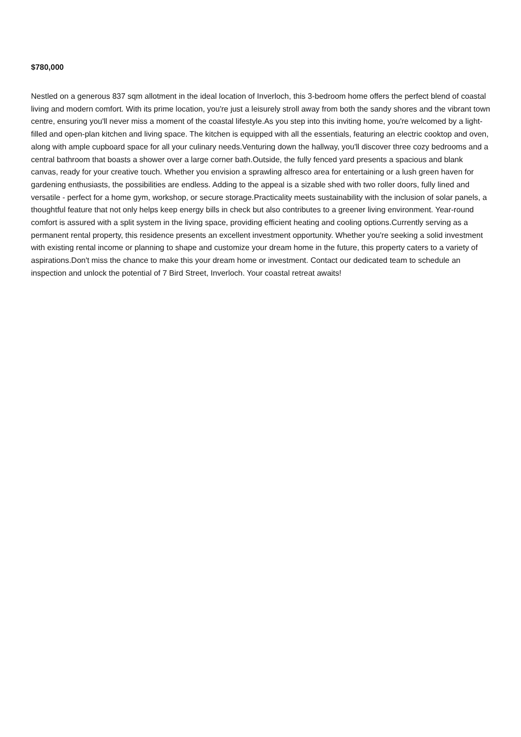$780,000
Nestled on a generous 837 sqm allotment in the ideal location of Inverloch, this 3-bedroom home offers the perfect blend of coastal living and modern comfort. With its prime location, you're just a leisurely stroll away from both the sandy shores and the vibrant town centre, ensuring you'll never miss a moment of the coastal lifestyle.As you step into this inviting home, you're welcomed by a light-filled and open-plan kitchen and living space. The kitchen is equipped with all the essentials, featuring an electric cooktop and oven, along with ample cupboard space for all your culinary needs.Venturing down the hallway, you'll discover three cozy bedrooms and a central bathroom that boasts a shower over a large corner bath.Outside, the fully fenced yard presents a spacious and blank canvas, ready for your creative touch. Whether you envision a sprawling alfresco area for entertaining or a lush green haven for gardening enthusiasts, the possibilities are endless. Adding to the appeal is a sizable shed with two roller doors, fully lined and versatile - perfect for a home gym, workshop, or secure storage.Practicality meets sustainability with the inclusion of solar panels, a thoughtful feature that not only helps keep energy bills in check but also contributes to a greener living environment. Year-round comfort is assured with a split system in the living space, providing efficient heating and cooling options.Currently serving as a permanent rental property, this residence presents an excellent investment opportunity. Whether you're seeking a solid investment with existing rental income or planning to shape and customize your dream home in the future, this property caters to a variety of aspirations.Don't miss the chance to make this your dream home or investment. Contact our dedicated team to schedule an inspection and unlock the potential of 7 Bird Street, Inverloch. Your coastal retreat awaits!